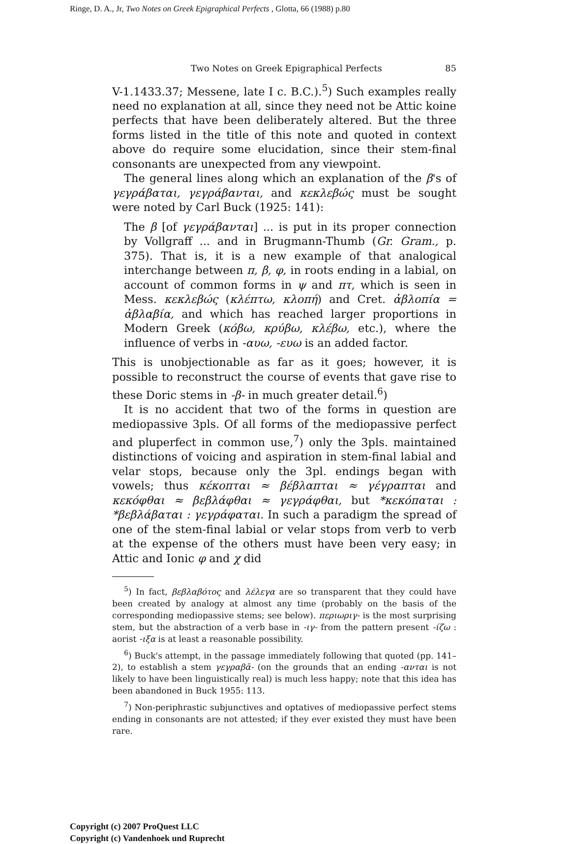Ringe, D. A., Jr, Two Notes on Greek Epigraphical Perfects , Glotta, 66 (1988) p.80
Two Notes on Greek Epigraphical Perfects 85
V-1.1433.37; Messene, late I c. B.C.).<sup>5</sup>) Such examples really need no explanation at all, since they need not be Attic koine perfects that have been deliberately altered. But the three forms listed in the title of this note and quoted in context above do require some elucidation, since their stem-final consonants are unexpected from any viewpoint.
The general lines along which an explanation of the β's of γεγράβαται, γεγράβανται, and κεκλεβώς must be sought were noted by Carl Buck (1925: 141):
The β [of γεγράβανται] ... is put in its proper connection by Vollgraff ... and in Brugmann-Thumb (Gr. Gram., p. 375). That is, it is a new example of that analogical interchange between π, β, φ, in roots ending in a labial, on account of common forms in ψ and πτ, which is seen in Mess. κεκλεβώς (κλέπτω, κλοπή) and Cret. ἀβλοπία = ἀβλαβία, and which has reached larger proportions in Modern Greek (κόβω, κρύβω, κλέβω, etc.), where the influence of verbs in -αυω, -ευω is an added factor.
This is unobjectionable as far as it goes; however, it is possible to reconstruct the course of events that gave rise to these Doric stems in -β- in much greater detail.<sup>6</sup>)
It is no accident that two of the forms in question are mediopassive 3pls. Of all forms of the mediopassive perfect and pluperfect in common use,<sup>7</sup>) only the 3pls. maintained distinctions of voicing and aspiration in stem-final labial and velar stops, because only the 3pl. endings began with vowels; thus κέκοπται ≈ βέβλαπται ≈ γέγραπται and κεκόφθαι ≈ βεβλάφθαι ≈ γεγράφθαι, but *κεκόπαται : *βεβλάβαται : γεγράφαται. In such a paradigm the spread of one of the stem-final labial or velar stops from verb to verb at the expense of the others must have been very easy; in Attic and Ionic φ and χ did
<sup>5</sup>) In fact, βεβλαβότος and λέλεγα are so transparent that they could have been created by analogy at almost any time (probably on the basis of the corresponding mediopassive stems; see below). περιωριγ- is the most surprising stem, but the abstraction of a verb base in -ιγ- from the pattern present -ίζω : aorist -ιξα is at least a reasonable possibility.
<sup>6</sup>) Buck's attempt, in the passage immediately following that quoted (pp. 141–2), to establish a stem γεγραβᾱ- (on the grounds that an ending -ανται is not likely to have been linguistically real) is much less happy; note that this idea has been abandoned in Buck 1955: 113.
<sup>7</sup>) Non-periphrastic subjunctives and optatives of mediopassive perfect stems ending in consonants are not attested; if they ever existed they must have been rare.
Copyright (c) 2007 ProQuest LLC
Copyright (c) Vandenhoek und Ruprecht